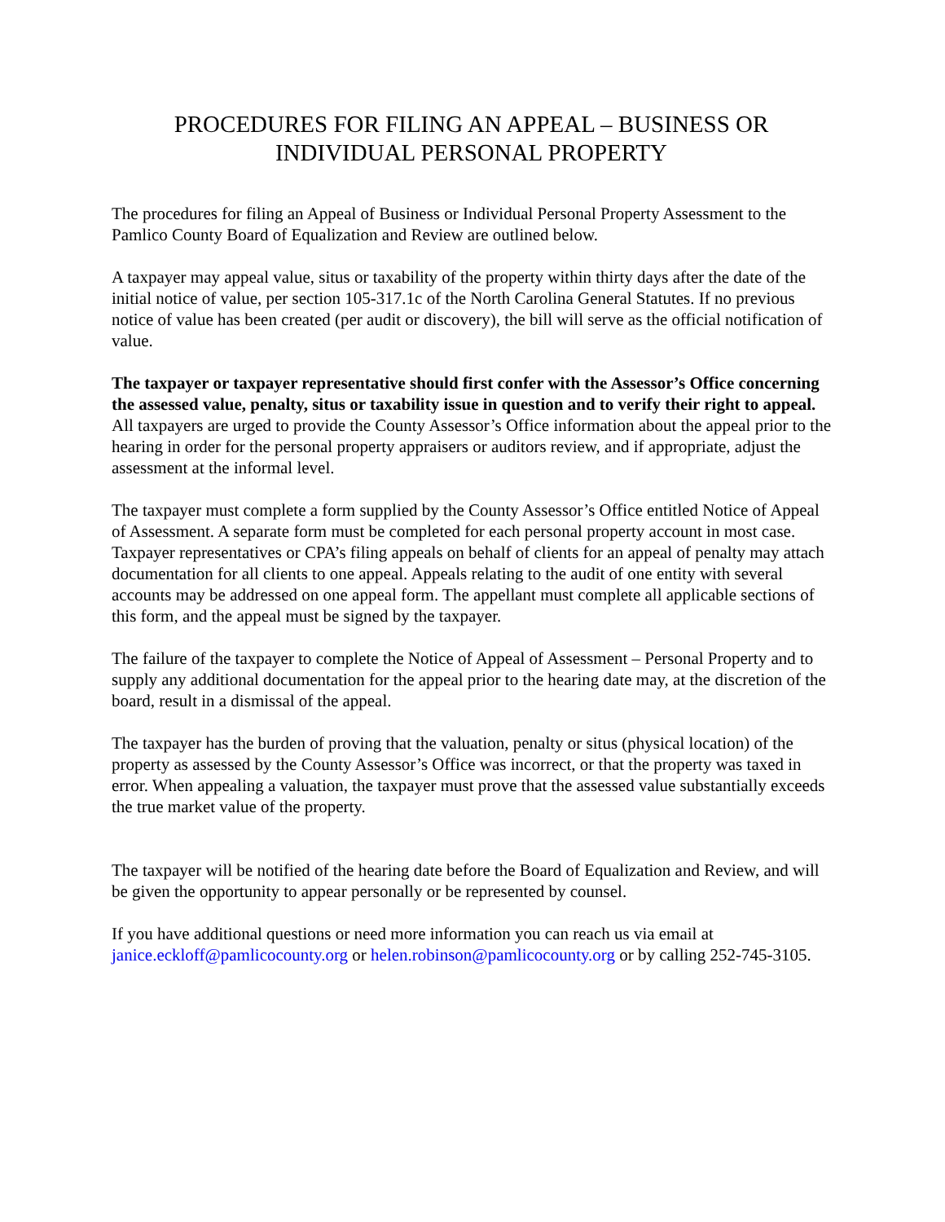PROCEDURES FOR FILING AN APPEAL – BUSINESS OR
INDIVIDUAL PERSONAL PROPERTY
The procedures for filing an Appeal of Business or Individual Personal Property Assessment to the Pamlico County Board of Equalization and Review are outlined below.
A taxpayer may appeal value, situs or taxability of the property within thirty days after the date of the initial notice of value, per section 105-317.1c of the North Carolina General Statutes. If no previous notice of value has been created (per audit or discovery), the bill will serve as the official notification of value.
The taxpayer or taxpayer representative should first confer with the Assessor’s Office concerning the assessed value, penalty, situs or taxability issue in question and to verify their right to appeal. All taxpayers are urged to provide the County Assessor’s Office information about the appeal prior to the hearing in order for the personal property appraisers or auditors review, and if appropriate, adjust the assessment at the informal level.
The taxpayer must complete a form supplied by the County Assessor’s Office entitled Notice of Appeal of Assessment. A separate form must be completed for each personal property account in most case. Taxpayer representatives or CPA’s filing appeals on behalf of clients for an appeal of penalty may attach documentation for all clients to one appeal. Appeals relating to the audit of one entity with several accounts may be addressed on one appeal form. The appellant must complete all applicable sections of this form, and the appeal must be signed by the taxpayer.
The failure of the taxpayer to complete the Notice of Appeal of Assessment – Personal Property and to supply any additional documentation for the appeal prior to the hearing date may, at the discretion of the board, result in a dismissal of the appeal.
The taxpayer has the burden of proving that the valuation, penalty or situs (physical location) of the property as assessed by the County Assessor’s Office was incorrect, or that the property was taxed in error. When appealing a valuation, the taxpayer must prove that the assessed value substantially exceeds the true market value of the property.
The taxpayer will be notified of the hearing date before the Board of Equalization and Review, and will be given the opportunity to appear personally or be represented by counsel.
If you have additional questions or need more information you can reach us via email at janice.eckloff@pamlicocounty.org or helen.robinson@pamlicocounty.org or by calling 252-745-3105.